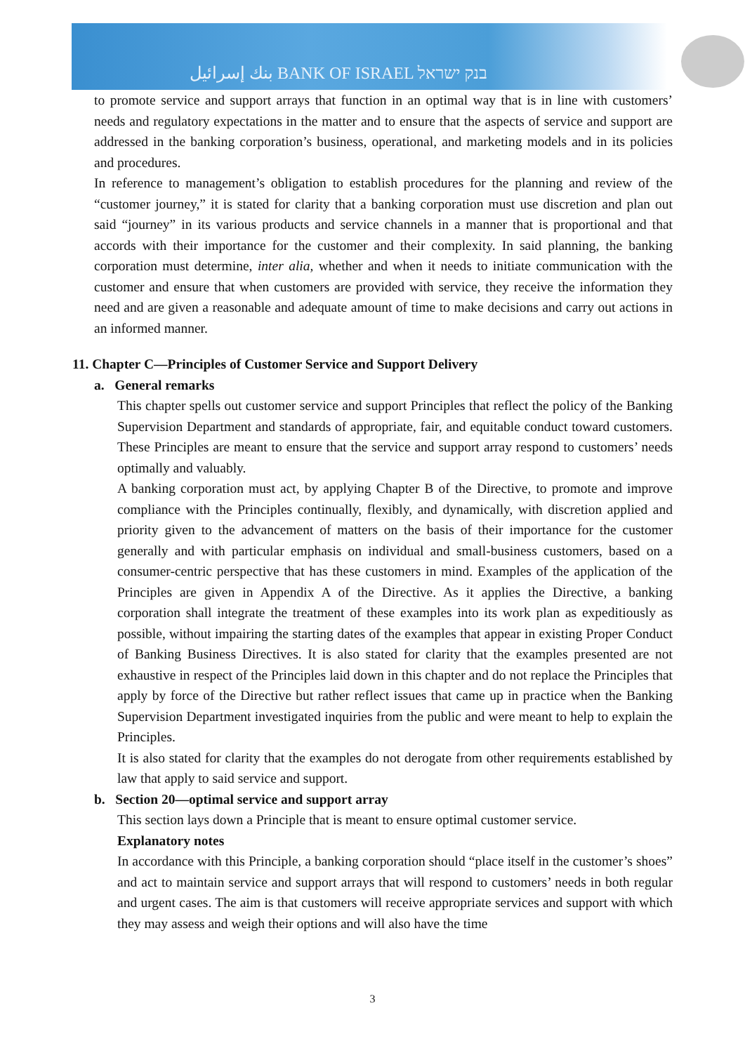بنك إسرائيل BANK OF ISRAEL בנק ישראל
to promote service and support arrays that function in an optimal way that is in line with customers’ needs and regulatory expectations in the matter and to ensure that the aspects of service and support are addressed in the banking corporation’s business, operational, and marketing models and in its policies and procedures.
In reference to management’s obligation to establish procedures for the planning and review of the “customer journey,” it is stated for clarity that a banking corporation must use discretion and plan out said “journey” in its various products and service channels in a manner that is proportional and that accords with their importance for the customer and their complexity. In said planning, the banking corporation must determine, inter alia, whether and when it needs to initiate communication with the customer and ensure that when customers are provided with service, they receive the information they need and are given a reasonable and adequate amount of time to make decisions and carry out actions in an informed manner.
11. Chapter C—Principles of Customer Service and Support Delivery
a. General remarks
This chapter spells out customer service and support Principles that reflect the policy of the Banking Supervision Department and standards of appropriate, fair, and equitable conduct toward customers. These Principles are meant to ensure that the service and support array respond to customers’ needs optimally and valuably.
A banking corporation must act, by applying Chapter B of the Directive, to promote and improve compliance with the Principles continually, flexibly, and dynamically, with discretion applied and priority given to the advancement of matters on the basis of their importance for the customer generally and with particular emphasis on individual and small-business customers, based on a consumer-centric perspective that has these customers in mind. Examples of the application of the Principles are given in Appendix A of the Directive. As it applies the Directive, a banking corporation shall integrate the treatment of these examples into its work plan as expeditiously as possible, without impairing the starting dates of the examples that appear in existing Proper Conduct of Banking Business Directives. It is also stated for clarity that the examples presented are not exhaustive in respect of the Principles laid down in this chapter and do not replace the Principles that apply by force of the Directive but rather reflect issues that came up in practice when the Banking Supervision Department investigated inquiries from the public and were meant to help to explain the Principles.
It is also stated for clarity that the examples do not derogate from other requirements established by law that apply to said service and support.
b. Section 20—optimal service and support array
This section lays down a Principle that is meant to ensure optimal customer service.
Explanatory notes
In accordance with this Principle, a banking corporation should “place itself in the customer’s shoes” and act to maintain service and support arrays that will respond to customers’ needs in both regular and urgent cases. The aim is that customers will receive appropriate services and support with which they may assess and weigh their options and will also have the time
3